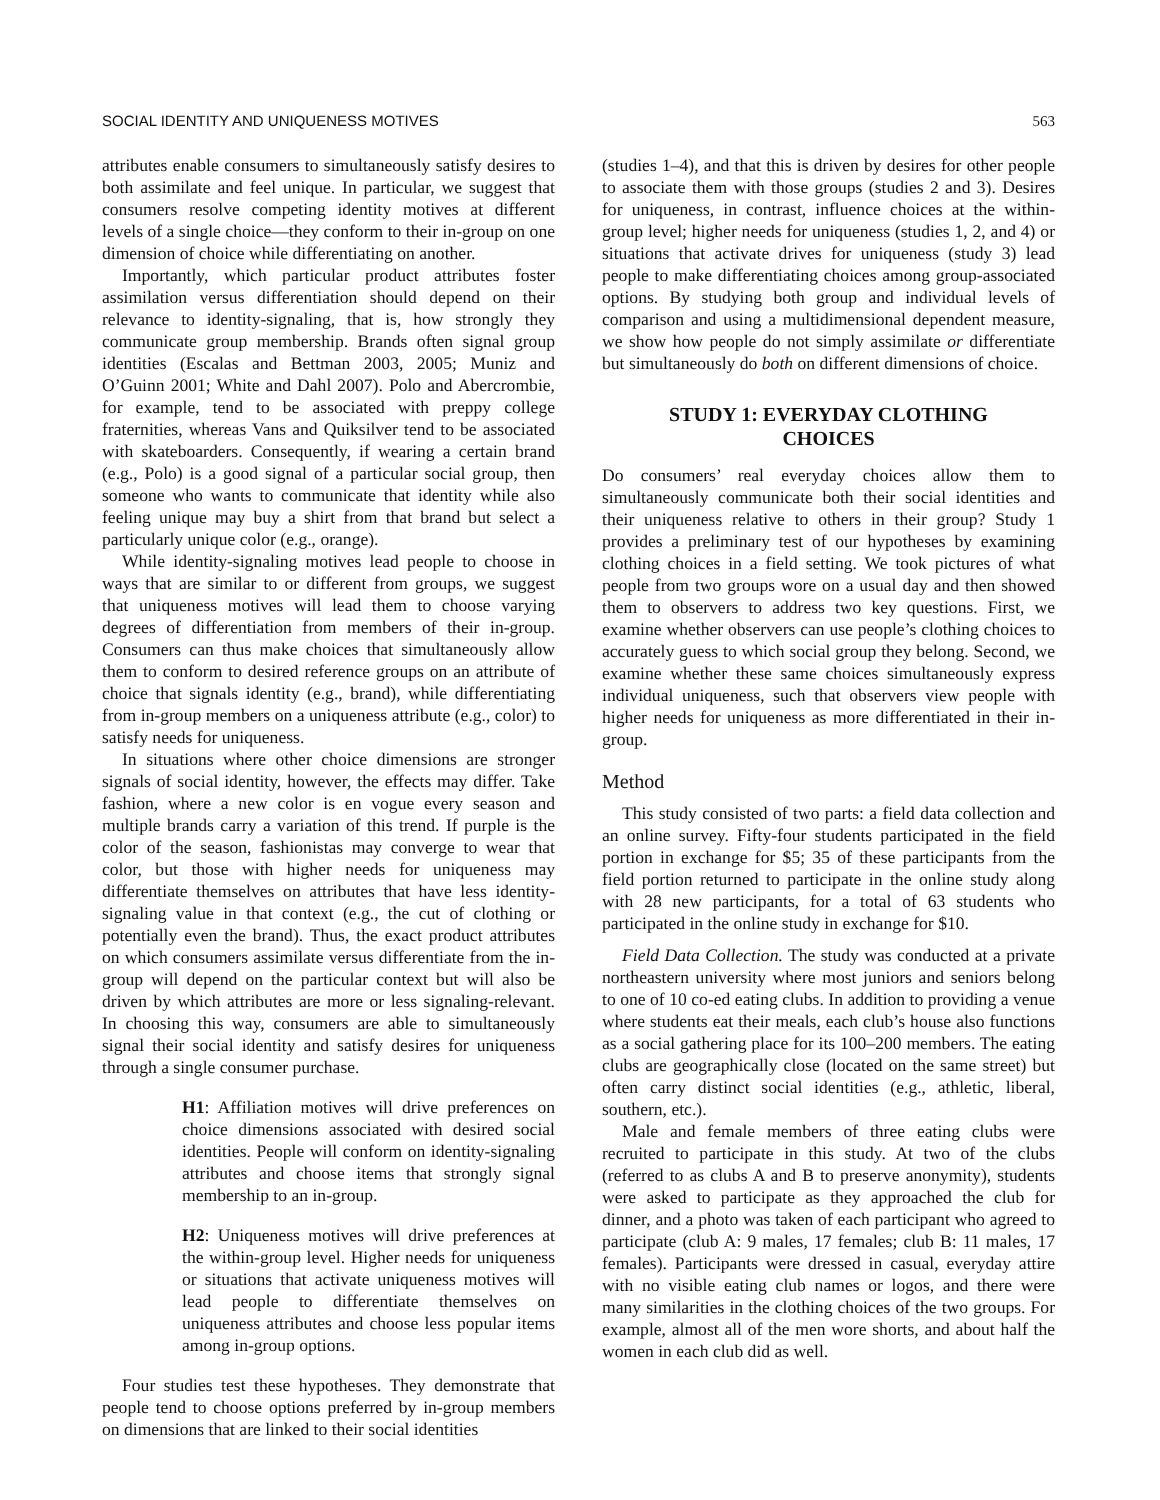SOCIAL IDENTITY AND UNIQUENESS MOTIVES 563
attributes enable consumers to simultaneously satisfy desires to both assimilate and feel unique. In particular, we suggest that consumers resolve competing identity motives at different levels of a single choice—they conform to their in-group on one dimension of choice while differentiating on another.
Importantly, which particular product attributes foster assimilation versus differentiation should depend on their relevance to identity-signaling, that is, how strongly they communicate group membership. Brands often signal group identities (Escalas and Bettman 2003, 2005; Muniz and O’Guinn 2001; White and Dahl 2007). Polo and Abercrombie, for example, tend to be associated with preppy college fraternities, whereas Vans and Quiksilver tend to be associated with skateboarders. Consequently, if wearing a certain brand (e.g., Polo) is a good signal of a particular social group, then someone who wants to communicate that identity while also feeling unique may buy a shirt from that brand but select a particularly unique color (e.g., orange).
While identity-signaling motives lead people to choose in ways that are similar to or different from groups, we suggest that uniqueness motives will lead them to choose varying degrees of differentiation from members of their in-group. Consumers can thus make choices that simultaneously allow them to conform to desired reference groups on an attribute of choice that signals identity (e.g., brand), while differentiating from in-group members on a uniqueness attribute (e.g., color) to satisfy needs for uniqueness.
In situations where other choice dimensions are stronger signals of social identity, however, the effects may differ. Take fashion, where a new color is en vogue every season and multiple brands carry a variation of this trend. If purple is the color of the season, fashionistas may converge to wear that color, but those with higher needs for uniqueness may differentiate themselves on attributes that have less identity-signaling value in that context (e.g., the cut of clothing or potentially even the brand). Thus, the exact product attributes on which consumers assimilate versus differentiate from the in-group will depend on the particular context but will also be driven by which attributes are more or less signaling-relevant. In choosing this way, consumers are able to simultaneously signal their social identity and satisfy desires for uniqueness through a single consumer purchase.
H1: Affiliation motives will drive preferences on choice dimensions associated with desired social identities. People will conform on identity-signaling attributes and choose items that strongly signal membership to an in-group.
H2: Uniqueness motives will drive preferences at the within-group level. Higher needs for uniqueness or situations that activate uniqueness motives will lead people to differentiate themselves on uniqueness attributes and choose less popular items among in-group options.
Four studies test these hypotheses. They demonstrate that people tend to choose options preferred by in-group members on dimensions that are linked to their social identities
(studies 1–4), and that this is driven by desires for other people to associate them with those groups (studies 2 and 3). Desires for uniqueness, in contrast, influence choices at the within-group level; higher needs for uniqueness (studies 1, 2, and 4) or situations that activate drives for uniqueness (study 3) lead people to make differentiating choices among group-associated options. By studying both group and individual levels of comparison and using a multidimensional dependent measure, we show how people do not simply assimilate or differentiate but simultaneously do both on different dimensions of choice.
STUDY 1: EVERYDAY CLOTHING CHOICES
Do consumers’ real everyday choices allow them to simultaneously communicate both their social identities and their uniqueness relative to others in their group? Study 1 provides a preliminary test of our hypotheses by examining clothing choices in a field setting. We took pictures of what people from two groups wore on a usual day and then showed them to observers to address two key questions. First, we examine whether observers can use people’s clothing choices to accurately guess to which social group they belong. Second, we examine whether these same choices simultaneously express individual uniqueness, such that observers view people with higher needs for uniqueness as more differentiated in their in-group.
Method
This study consisted of two parts: a field data collection and an online survey. Fifty-four students participated in the field portion in exchange for $5; 35 of these participants from the field portion returned to participate in the online study along with 28 new participants, for a total of 63 students who participated in the online study in exchange for $10.
Field Data Collection. The study was conducted at a private northeastern university where most juniors and seniors belong to one of 10 co-ed eating clubs. In addition to providing a venue where students eat their meals, each club’s house also functions as a social gathering place for its 100–200 members. The eating clubs are geographically close (located on the same street) but often carry distinct social identities (e.g., athletic, liberal, southern, etc.).
Male and female members of three eating clubs were recruited to participate in this study. At two of the clubs (referred to as clubs A and B to preserve anonymity), students were asked to participate as they approached the club for dinner, and a photo was taken of each participant who agreed to participate (club A: 9 males, 17 females; club B: 11 males, 17 females). Participants were dressed in casual, everyday attire with no visible eating club names or logos, and there were many similarities in the clothing choices of the two groups. For example, almost all of the men wore shorts, and about half the women in each club did as well.